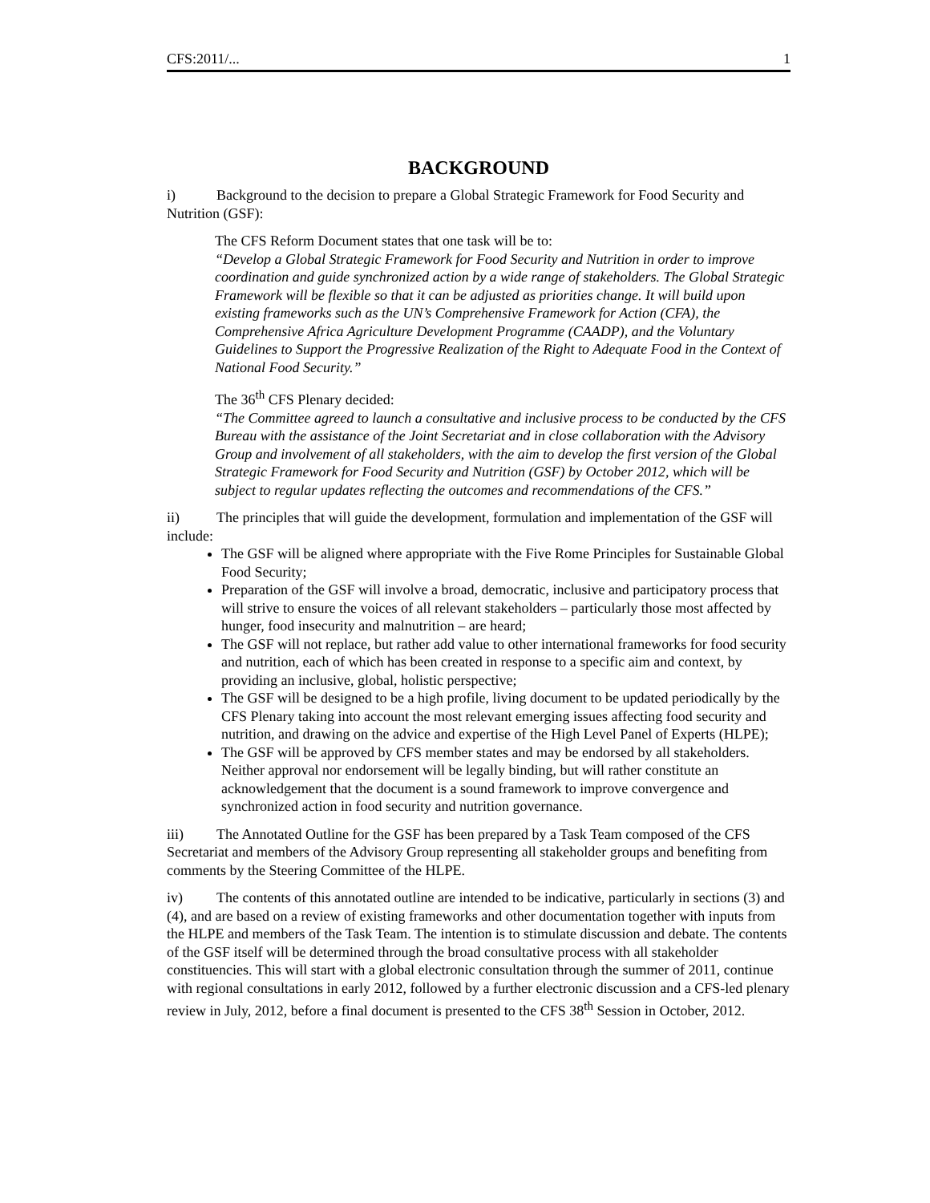CFS:2011/... 1
BACKGROUND
i) Background to the decision to prepare a Global Strategic Framework for Food Security and Nutrition (GSF):
The CFS Reform Document states that one task will be to:
“Develop a Global Strategic Framework for Food Security and Nutrition in order to improve coordination and guide synchronized action by a wide range of stakeholders. The Global Strategic Framework will be flexible so that it can be adjusted as priorities change. It will build upon existing frameworks such as the UN’s Comprehensive Framework for Action (CFA), the Comprehensive Africa Agriculture Development Programme (CAADP), and the Voluntary Guidelines to Support the Progressive Realization of the Right to Adequate Food in the Context of National Food Security.”
The 36<sup>th</sup> CFS Plenary decided:
“The Committee agreed to launch a consultative and inclusive process to be conducted by the CFS Bureau with the assistance of the Joint Secretariat and in close collaboration with the Advisory Group and involvement of all stakeholders, with the aim to develop the first version of the Global Strategic Framework for Food Security and Nutrition (GSF) by October 2012, which will be subject to regular updates reflecting the outcomes and recommendations of the CFS.”
ii) The principles that will guide the development, formulation and implementation of the GSF will include:
The GSF will be aligned where appropriate with the Five Rome Principles for Sustainable Global Food Security;
Preparation of the GSF will involve a broad, democratic, inclusive and participatory process that will strive to ensure the voices of all relevant stakeholders – particularly those most affected by hunger, food insecurity and malnutrition – are heard;
The GSF will not replace, but rather add value to other international frameworks for food security and nutrition, each of which has been created in response to a specific aim and context, by providing an inclusive, global, holistic perspective;
The GSF will be designed to be a high profile, living document to be updated periodically by the CFS Plenary taking into account the most relevant emerging issues affecting food security and nutrition, and drawing on the advice and expertise of the High Level Panel of Experts (HLPE);
The GSF will be approved by CFS member states and may be endorsed by all stakeholders. Neither approval nor endorsement will be legally binding, but will rather constitute an acknowledgement that the document is a sound framework to improve convergence and synchronized action in food security and nutrition governance.
iii) The Annotated Outline for the GSF has been prepared by a Task Team composed of the CFS Secretariat and members of the Advisory Group representing all stakeholder groups and benefiting from comments by the Steering Committee of the HLPE.
iv) The contents of this annotated outline are intended to be indicative, particularly in sections (3) and (4), and are based on a review of existing frameworks and other documentation together with inputs from the HLPE and members of the Task Team. The intention is to stimulate discussion and debate. The contents of the GSF itself will be determined through the broad consultative process with all stakeholder constituencies. This will start with a global electronic consultation through the summer of 2011, continue with regional consultations in early 2012, followed by a further electronic discussion and a CFS-led plenary review in July, 2012, before a final document is presented to the CFS 38<sup>th</sup> Session in October, 2012.